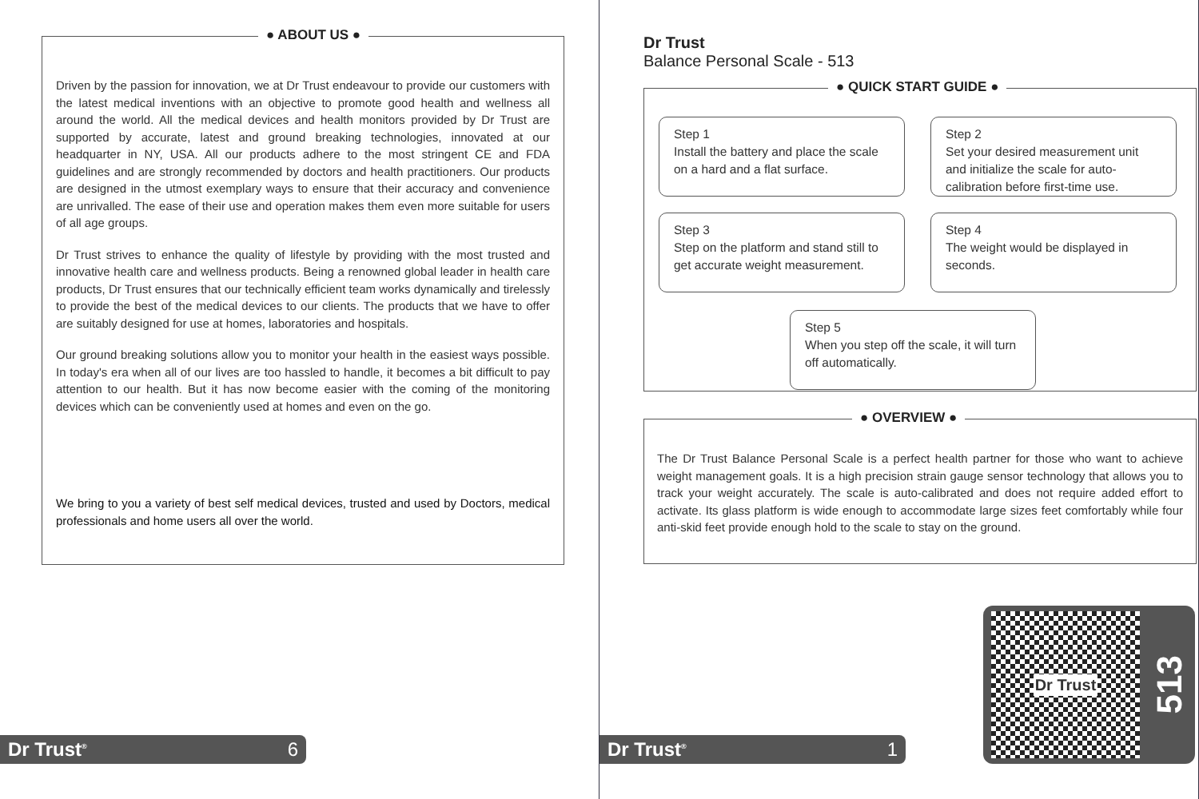● ABOUT US ●
Driven by the passion for innovation, we at Dr Trust endeavour to provide our customers with the latest medical inventions with an objective to promote good health and wellness all around the world. All the medical devices and health monitors provided by Dr Trust are supported by accurate, latest and ground breaking technologies, innovated at our headquarter in NY, USA. All our products adhere to the most stringent CE and FDA guidelines and are strongly recommended by doctors and health practitioners. Our products are designed in the utmost exemplary ways to ensure that their accuracy and convenience are unrivalled. The ease of their use and operation makes them even more suitable for users of all age groups.
Dr Trust strives to enhance the quality of lifestyle by providing with the most trusted and innovative health care and wellness products. Being a renowned global leader in health care products, Dr Trust ensures that our technically efficient team works dynamically and tirelessly to provide the best of the medical devices to our clients. The products that we have to offer are suitably designed for use at homes, laboratories and hospitals.
Our ground breaking solutions allow you to monitor your health in the easiest ways possible. In today's era when all of our lives are too hassled to handle, it becomes a bit difficult to pay attention to our health. But it has now become easier with the coming of the monitoring devices which can be conveniently used at homes and even on the go.
We bring to you a variety of best self medical devices, trusted and used by Doctors, medical professionals and home users all over the world.
Dr Trust<sup>®</sup> 6
Dr Trust
Balance Personal Scale - 513
● QUICK START GUIDE ●
Step 1
Install the battery and place the scale on a hard and a flat surface.
Step 2
Set your desired measurement unit and initialize the scale for auto-calibration before first-time use.
Step 3
Step on the platform and stand still to get accurate weight measurement.
Step 4
The weight would be displayed in seconds.
Step 5
When you step off the scale, it will turn off automatically.
● OVERVIEW ●
The Dr Trust Balance Personal Scale is a perfect health partner for those who want to achieve weight management goals. It is a high precision strain gauge sensor technology that allows you to track your weight accurately. The scale is auto-calibrated and does not require added effort to activate. Its glass platform is wide enough to accommodate large sizes feet comfortably while four anti-skid feet provide enough hold to the scale to stay on the ground.
Dr Trust
513
Dr Trust<sup>®</sup> 1